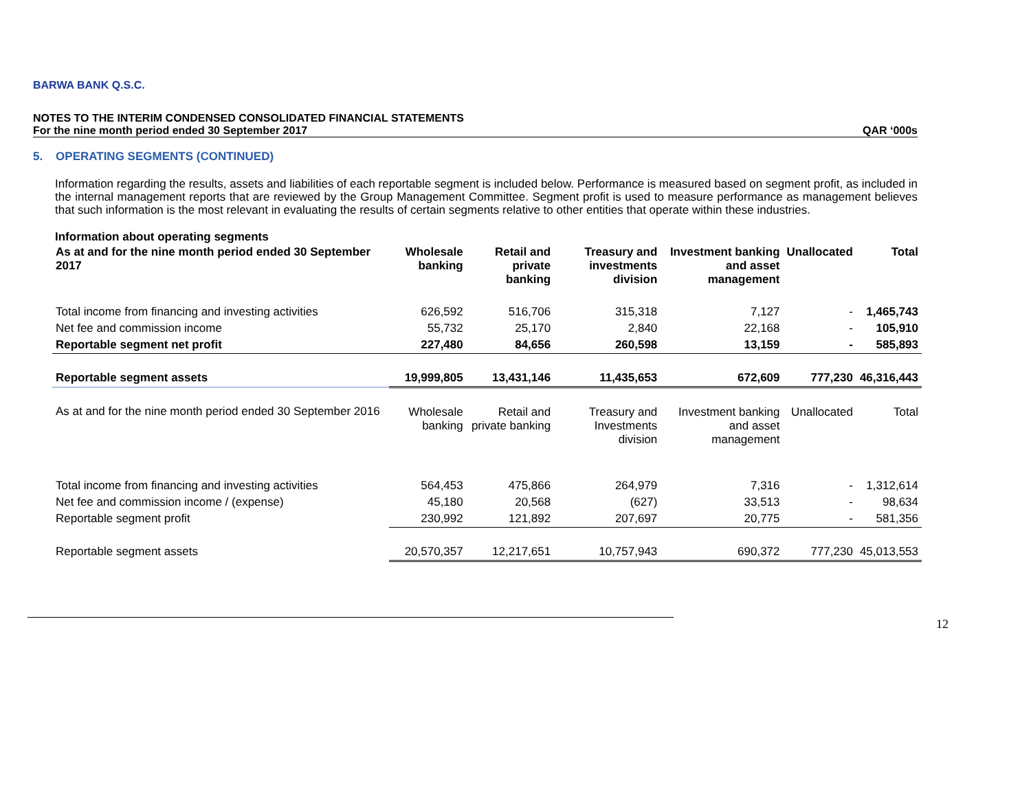BARWA BANK Q.S.C.
NOTES TO THE INTERIM CONDENSED CONSOLIDATED FINANCIAL STATEMENTS
For the nine month period ended 30 September 2017 QAR ‘000s
5. OPERATING SEGMENTS (CONTINUED)
Information regarding the results, assets and liabilities of each reportable segment is included below. Performance is measured based on segment profit, as included in the internal management reports that are reviewed by the Group Management Committee. Segment profit is used to measure performance as management believes that such information is the most relevant in evaluating the results of certain segments relative to other entities that operate within these industries.
Information about operating segments
| As at and for the nine month period ended 30 September 2017 | Wholesale banking | Retail and private banking | Treasury and investments division | Investment banking and asset management | Unallocated | Total |
| --- | --- | --- | --- | --- | --- | --- |
| Total income from financing and investing activities | 626,592 | 516,706 | 315,318 | 7,127 | - | 1,465,743 |
| Net fee and commission income | 55,732 | 25,170 | 2,840 | 22,168 | - | 105,910 |
| Reportable segment net profit | 227,480 | 84,656 | 260,598 | 13,159 | - | 585,893 |
| Reportable segment assets | 19,999,805 | 13,431,146 | 11,435,653 | 672,609 | 777,230 | 46,316,443 |
| As at and for the nine month period ended 30 September 2016 | Wholesale banking | Retail and private banking | Treasury and Investments division | Investment banking and asset management | Unallocated | Total |
| Total income from financing and investing activities | 564,453 | 475,866 | 264,979 | 7,316 | - | 1,312,614 |
| Net fee and commission income / (expense) | 45,180 | 20,568 | (627) | 33,513 | - | 98,634 |
| Reportable segment profit | 230,992 | 121,892 | 207,697 | 20,775 | - | 581,356 |
| Reportable segment assets | 20,570,357 | 12,217,651 | 10,757,943 | 690,372 | 777,230 | 45,013,553 |
12